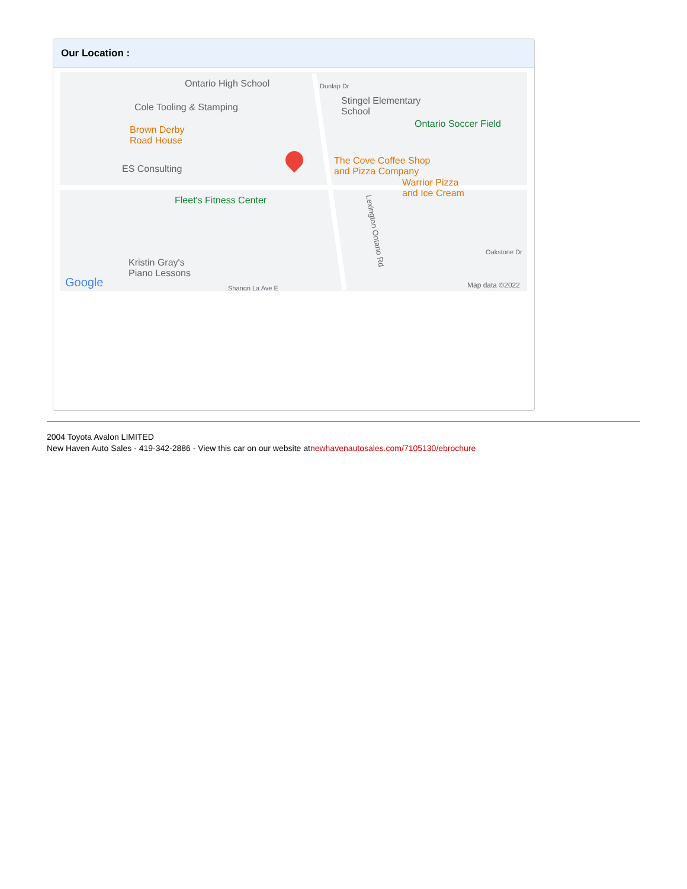Our Location :
Ontario High School
Cole Tooling & Stamping
Dunlap Dr
Stingel Elementary
School
Ontario Soccer Field
Brown Derby
Road House
The Cove Coffee Shop
and Pizza Company ES Consulting
Warrior Pizza
and Ice Cream
Fleet's Fitness Center
Kristin Gray's
Piano Lessons
Shangri La Ave E
Oakstone Dr
Lexington Ontario Rd
Google Map data ©2022
2004 Toyota Avalon LIMITED
New Haven Auto Sales - 419-342-2886 - View this car on our website atnewhavenautosales.com/7105130/ebrochure